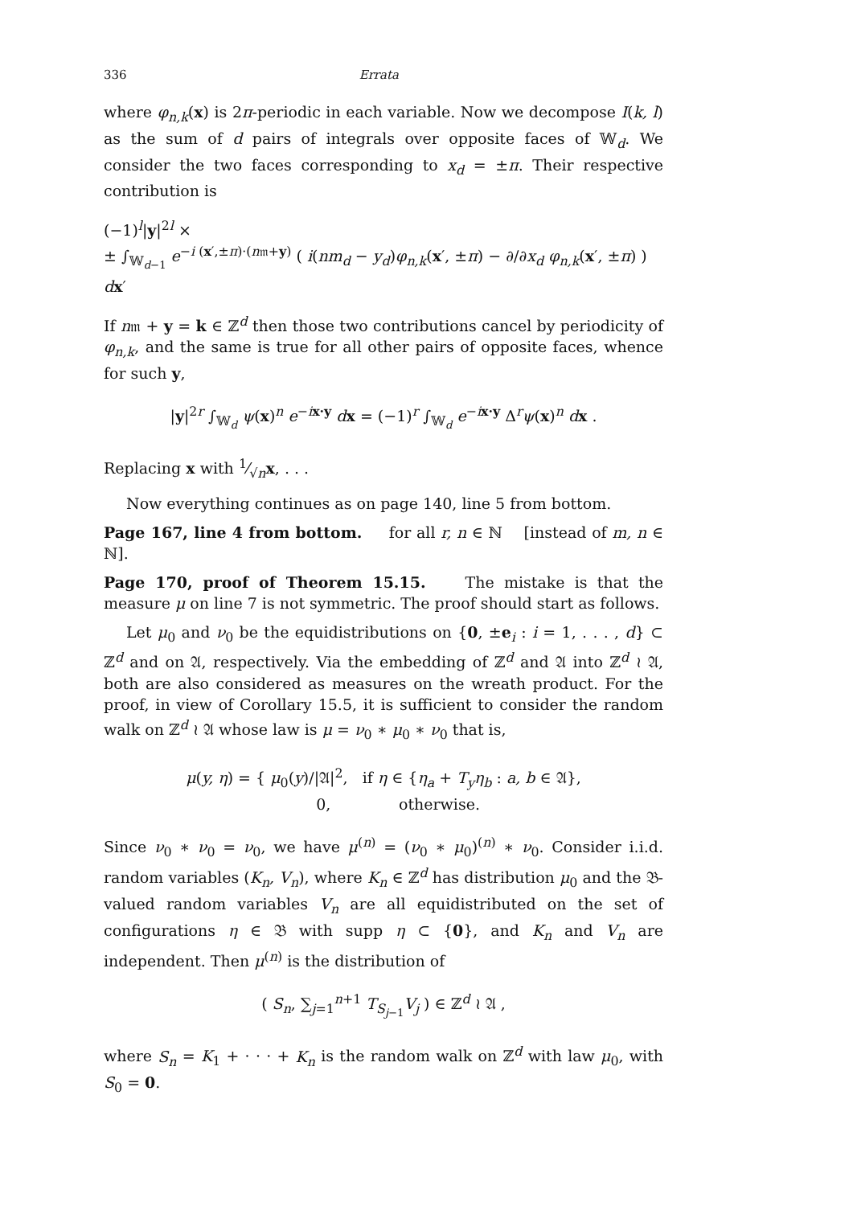336 Errata
where φ<sub>n,k</sub>(x) is 2π-periodic in each variable. Now we decompose I(k, l) as the sum of d pairs of integrals over opposite faces of 𝕎<sub>d</sub>. We consider the two faces corresponding to x<sub>d</sub> = ±π. Their respective contribution is
(−1)<sup>l</sup>|y|<sup>2l</sup> ×
± ∫<sub>𝕎<sub>d−1</sub></sub> e<sup>−i (x′,±π)·(n𝔪+y)</sup> ( i(nm<sub>d</sub> − y<sub>d</sub>)φ<sub>n,k</sub>(x′, ±π) − ∂/∂x<sub>d</sub> φ<sub>n,k</sub>(x′, ±π) ) dx′
If n𝔪 + y = k ∈ ℤ<sup>d</sup> then those two contributions cancel by periodicity of φ<sub>n,k</sub>, and the same is true for all other pairs of opposite faces, whence for such y,
|y|<sup>2r</sup> ∫<sub>𝕎<sub>d</sub></sub> ψ(x)<sup>n</sup> e<sup>−ix·y</sup> dx = (−1)<sup>r</sup> ∫<sub>𝕎<sub>d</sub></sub> e<sup>−ix·y</sup> Δ<sup>r</sup>ψ(x)<sup>n</sup> dx .
Replacing x with 1⁄√nx, . . .
Now everything continues as on page 140, line 5 from bottom.
Page 167, line 4 from bottom. for all r, n ∈ ℕ [instead of m, n ∈ ℕ].
Page 170, proof of Theorem 15.15. The mistake is that the measure μ on line 7 is not symmetric. The proof should start as follows.
Let μ<sub>0</sub> and ν<sub>0</sub> be the equidistributions on {0, ±e<sub>i</sub> : i = 1, . . . , d} ⊂ ℤ<sup>d</sup> and on 𝔄, respectively. Via the embedding of ℤ<sup>d</sup> and 𝔄 into ℤ<sup>d</sup> ≀ 𝔄, both are also considered as measures on the wreath product. For the proof, in view of Corollary 15.5, it is sufficient to consider the random walk on ℤ<sup>d</sup> ≀ 𝔄 whose law is μ = ν<sub>0</sub> ∗ μ<sub>0</sub> ∗ ν<sub>0</sub> that is,
μ(y, η) = { μ<sub>0</sub>(y)/|𝔄|<sup>2</sup>, if η ∈ {η<sub>a</sub> + T<sub>y</sub>η<sub>b</sub> : a, b ∈ 𝔄},
0, otherwise.
Since ν<sub>0</sub> ∗ ν<sub>0</sub> = ν<sub>0</sub>, we have μ<sup>(n)</sup> = (ν<sub>0</sub> ∗ μ<sub>0</sub>)<sup>(n)</sup> ∗ ν<sub>0</sub>. Consider i.i.d. random variables (K<sub>n</sub>, V<sub>n</sub>), where K<sub>n</sub> ∈ ℤ<sup>d</sup> has distribution μ<sub>0</sub> and the 𝔅-valued random variables V<sub>n</sub> are all equidistributed on the set of configurations η ∈ 𝔅 with supp η ⊂ {0}, and K<sub>n</sub> and V<sub>n</sub> are independent. Then μ<sup>(n)</sup> is the distribution of
( S<sub>n</sub>, ∑<sub>j=1</sub><sup>n+1</sup> T<sub>S<sub>j−1</sub></sub>V<sub>j</sub> ) ∈ ℤ<sup>d</sup> ≀ 𝔄 ,
where S<sub>n</sub> = K<sub>1</sub> + · · · + K<sub>n</sub> is the random walk on ℤ<sup>d</sup> with law μ<sub>0</sub>, with S<sub>0</sub> = 0.